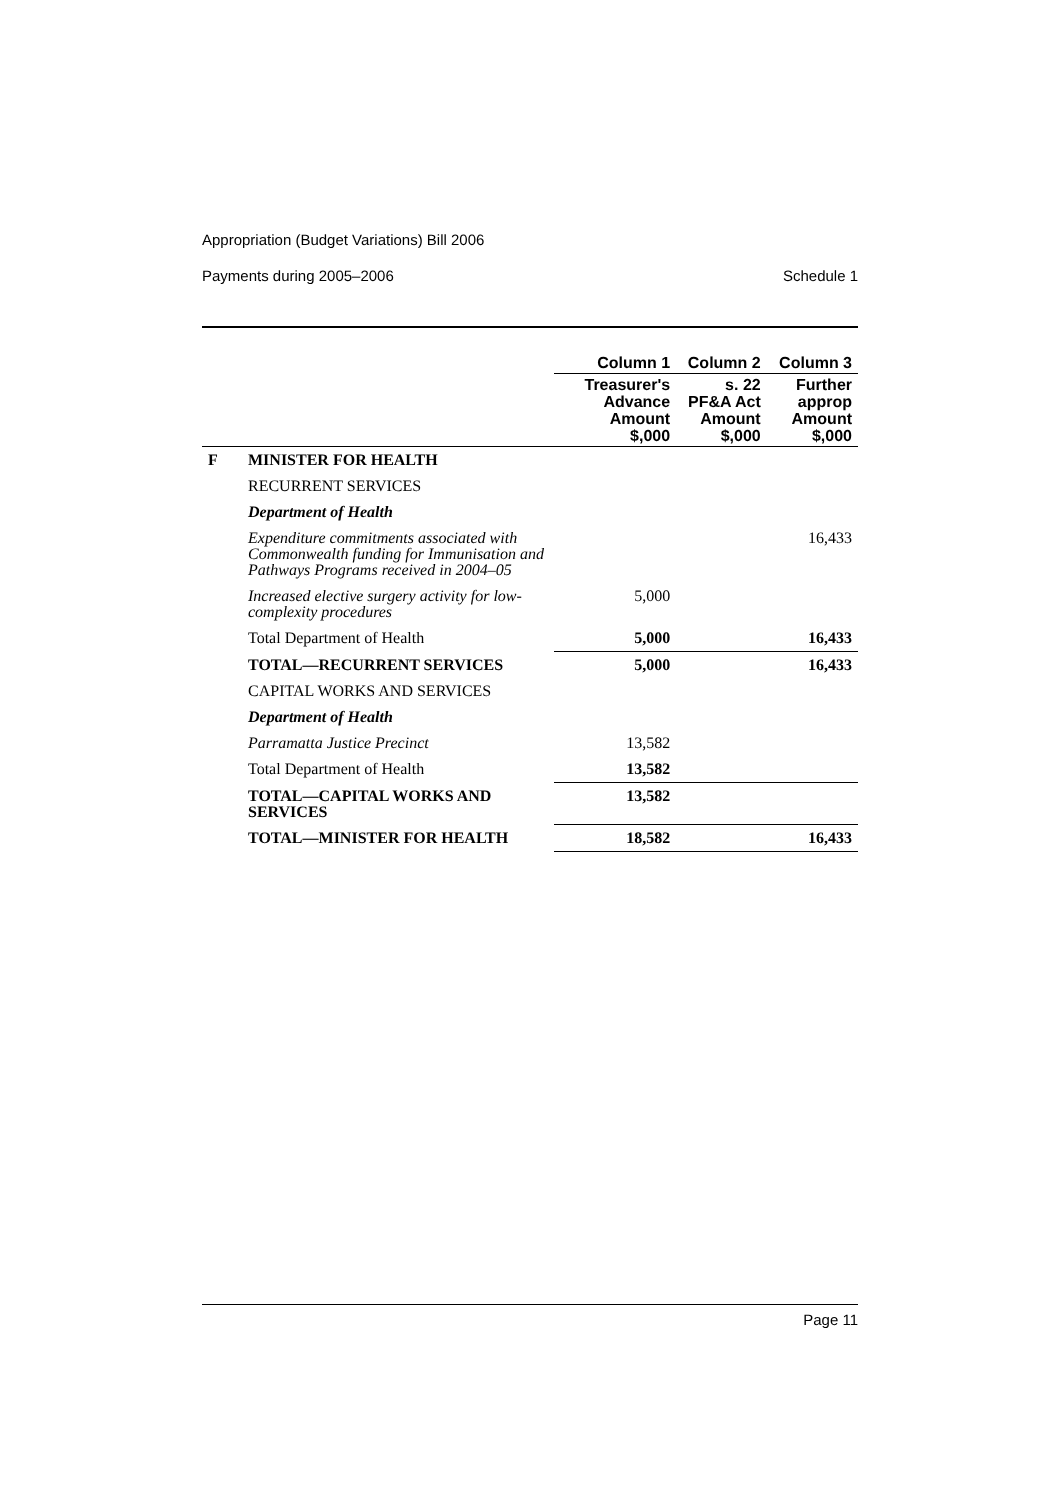Appropriation (Budget Variations) Bill 2006
Payments during 2005–2006 Schedule 1
| | | Column 1 | Column 2 | Column 3 |
| --- | --- | --- | --- | --- |
| | | Treasurer's Advance Amount $,000 | s. 22 PF&A Act Amount $,000 | Further approp Amount $,000 |
| F | MINISTER FOR HEALTH | | | |
| | RECURRENT SERVICES | | | |
| | Department of Health | | | |
| | Expenditure commitments associated with Commonwealth funding for Immunisation and Pathways Programs received in 2004–05 | | | 16,433 |
| | Increased elective surgery activity for low-complexity procedures | 5,000 | | |
| | Total Department of Health | 5,000 | | 16,433 |
| | TOTAL—RECURRENT SERVICES | 5,000 | | 16,433 |
| | CAPITAL WORKS AND SERVICES | | | |
| | Department of Health | | | |
| | Parramatta Justice Precinct | 13,582 | | |
| | Total Department of Health | 13,582 | | |
| | TOTAL—CAPITAL WORKS AND SERVICES | 13,582 | | |
| | TOTAL—MINISTER FOR HEALTH | 18,582 | | 16,433 |
Page 11